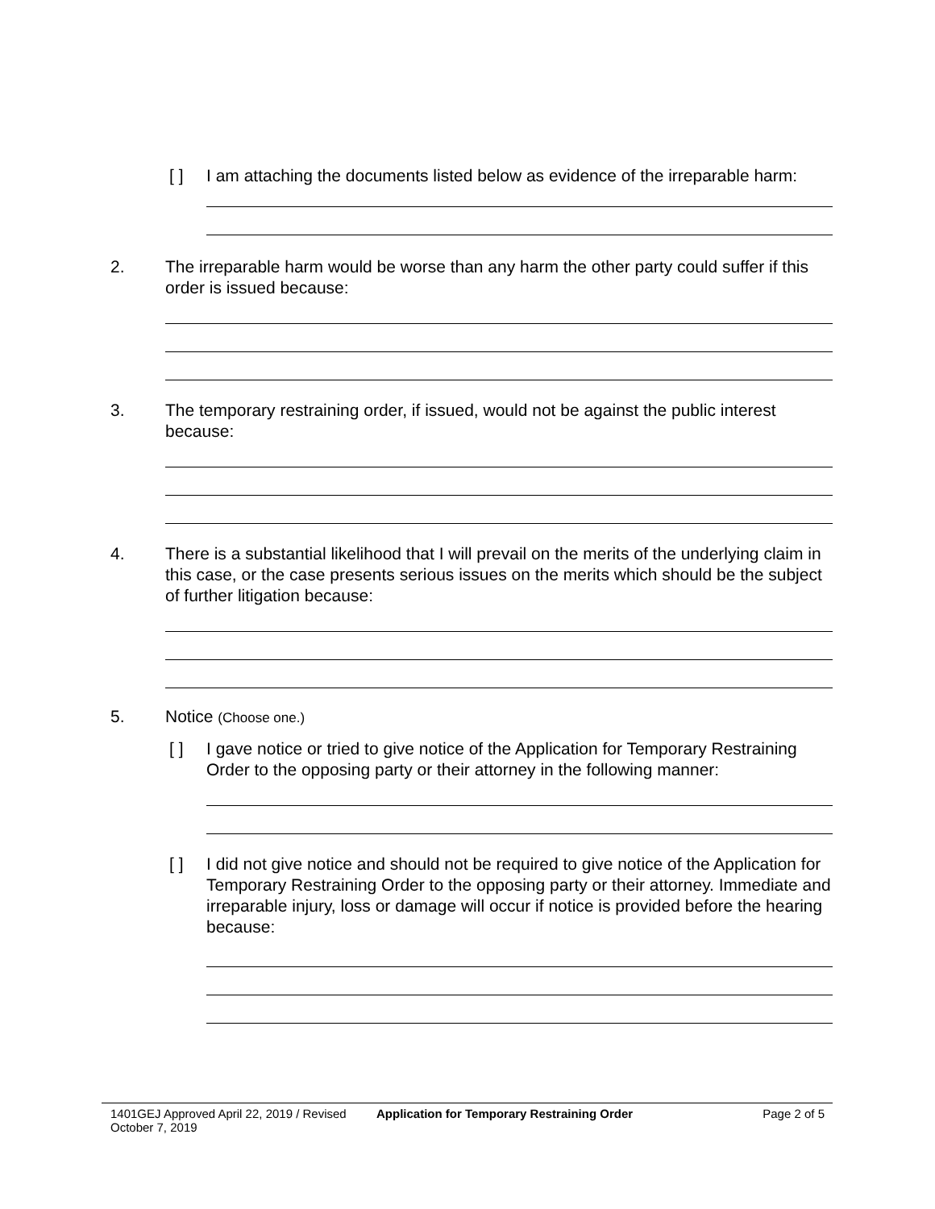[ ] I am attaching the documents listed below as evidence of the irreparable harm:
2. The irreparable harm would be worse than any harm the other party could suffer if this order is issued because:
3. The temporary restraining order, if issued, would not be against the public interest because:
4. There is a substantial likelihood that I will prevail on the merits of the underlying claim in this case, or the case presents serious issues on the merits which should be the subject of further litigation because:
5. Notice (Choose one.)
[ ] I gave notice or tried to give notice of the Application for Temporary Restraining Order to the opposing party or their attorney in the following manner:
[ ] I did not give notice and should not be required to give notice of the Application for Temporary Restraining Order to the opposing party or their attorney. Immediate and irreparable injury, loss or damage will occur if notice is provided before the hearing because:
1401GEJ Approved April 22, 2019 / Revised October 7, 2019
Application for Temporary Restraining Order
Page 2 of 5